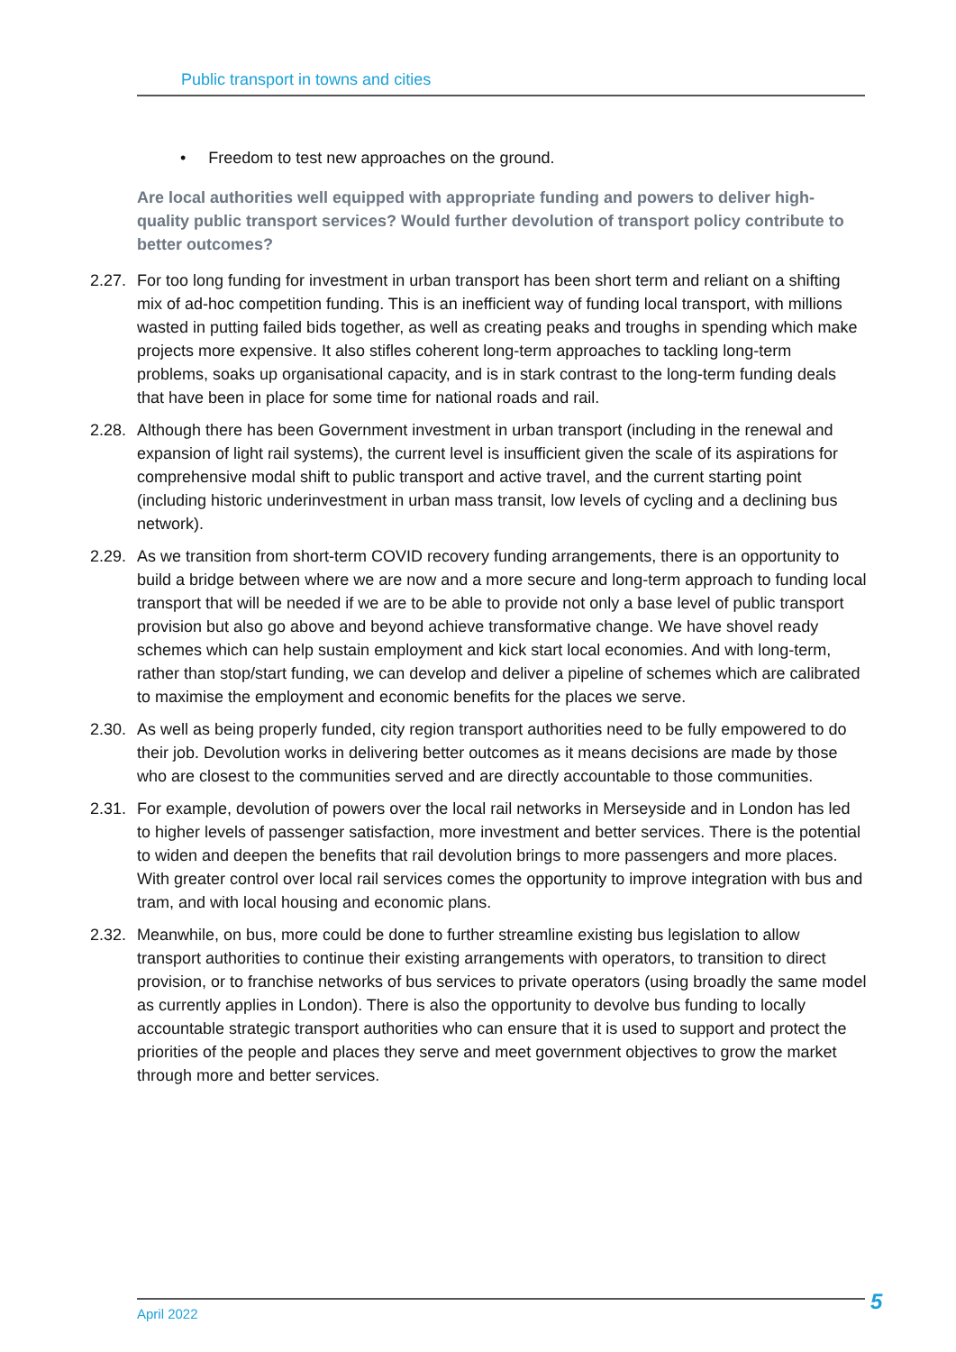Public transport in towns and cities
• Freedom to test new approaches on the ground.
Are local authorities well equipped with appropriate funding and powers to deliver high-quality public transport services? Would further devolution of transport policy contribute to better outcomes?
2.27. For too long funding for investment in urban transport has been short term and reliant on a shifting mix of ad-hoc competition funding. This is an inefficient way of funding local transport, with millions wasted in putting failed bids together, as well as creating peaks and troughs in spending which make projects more expensive. It also stifles coherent long-term approaches to tackling long-term problems, soaks up organisational capacity, and is in stark contrast to the long-term funding deals that have been in place for some time for national roads and rail.
2.28. Although there has been Government investment in urban transport (including in the renewal and expansion of light rail systems), the current level is insufficient given the scale of its aspirations for comprehensive modal shift to public transport and active travel, and the current starting point (including historic underinvestment in urban mass transit, low levels of cycling and a declining bus network).
2.29. As we transition from short-term COVID recovery funding arrangements, there is an opportunity to build a bridge between where we are now and a more secure and long-term approach to funding local transport that will be needed if we are to be able to provide not only a base level of public transport provision but also go above and beyond achieve transformative change. We have shovel ready schemes which can help sustain employment and kick start local economies. And with long-term, rather than stop/start funding, we can develop and deliver a pipeline of schemes which are calibrated to maximise the employment and economic benefits for the places we serve.
2.30. As well as being properly funded, city region transport authorities need to be fully empowered to do their job. Devolution works in delivering better outcomes as it means decisions are made by those who are closest to the communities served and are directly accountable to those communities.
2.31. For example, devolution of powers over the local rail networks in Merseyside and in London has led to higher levels of passenger satisfaction, more investment and better services. There is the potential to widen and deepen the benefits that rail devolution brings to more passengers and more places. With greater control over local rail services comes the opportunity to improve integration with bus and tram, and with local housing and economic plans.
2.32. Meanwhile, on bus, more could be done to further streamline existing bus legislation to allow transport authorities to continue their existing arrangements with operators, to transition to direct provision, or to franchise networks of bus services to private operators (using broadly the same model as currently applies in London). There is also the opportunity to devolve bus funding to locally accountable strategic transport authorities who can ensure that it is used to support and protect the priorities of the people and places they serve and meet government objectives to grow the market through more and better services.
April 2022 5